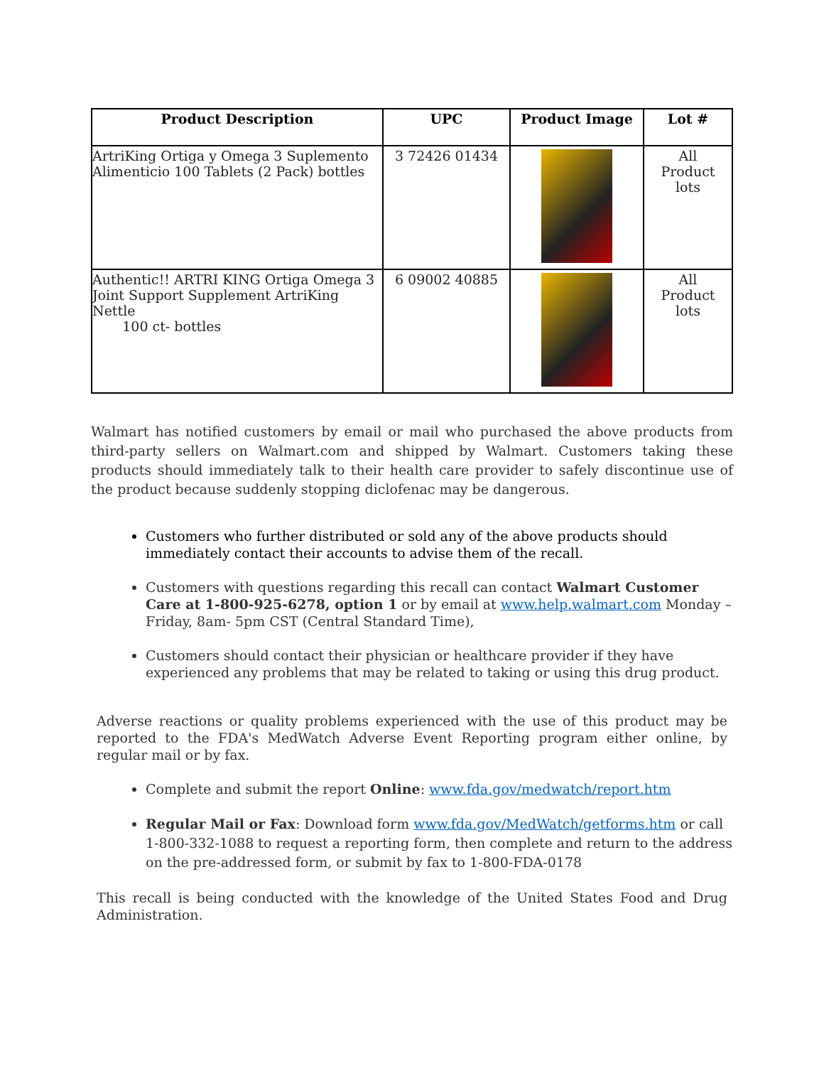| Product Description | UPC | Product Image | Lot # |
| --- | --- | --- | --- |
| ArtriKing Ortiga y Omega 3 Suplemento Alimenticio 100 Tablets (2 Pack) bottles | 3 72426 01434 | | All Product lots |
| Authentic!! ARTRI KING Ortiga Omega 3 Joint Support Supplement ArtriKing Nettle 100 ct- bottles | 6 09002 40885 | | All Product lots |
Walmart has notified customers by email or mail who purchased the above products from third-party sellers on Walmart.com and shipped by Walmart. Customers taking these products should immediately talk to their health care provider to safely discontinue use of the product because suddenly stopping diclofenac may be dangerous.
Customers who further distributed or sold any of the above products should immediately contact their accounts to advise them of the recall.
Customers with questions regarding this recall can contact Walmart Customer Care at 1-800-925-6278, option 1 or by email at www.help.walmart.com Monday – Friday, 8am- 5pm CST (Central Standard Time),
Customers should contact their physician or healthcare provider if they have experienced any problems that may be related to taking or using this drug product.
Adverse reactions or quality problems experienced with the use of this product may be reported to the FDA's MedWatch Adverse Event Reporting program either online, by regular mail or by fax.
Complete and submit the report Online: www.fda.gov/medwatch/report.htm
Regular Mail or Fax: Download form www.fda.gov/MedWatch/getforms.htm or call 1-800-332-1088 to request a reporting form, then complete and return to the address on the pre-addressed form, or submit by fax to 1-800-FDA-0178
This recall is being conducted with the knowledge of the United States Food and Drug Administration.